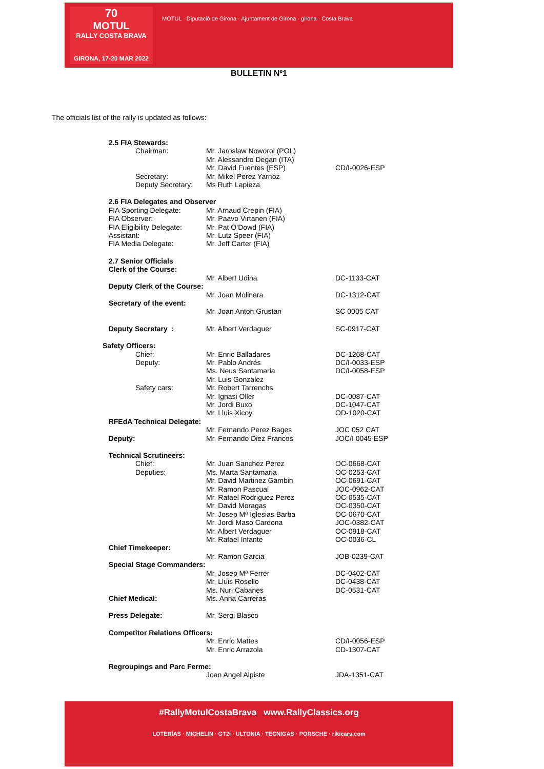70
MOTUL
RALLY COSTA BRAVA
GIRONA, 17-20 MAR 2022
MOTUL · Diputació de Girona · Ajuntament de Girona · girona · Costa Brava
BULLETIN Nº1
The officials list of the rally is updated as follows:
| 2.5 FIA Stewards: | | |
| Chairman: | Mr. Jaroslaw Noworol (POL) Mr. Alessandro Degan (ITA) Mr. David Fuentes (ESP) | CD/I-0026-ESP |
| Secretary: Deputy Secretary: | Mr. Mikel Perez Yarnoz Ms Ruth Lapieza | |
| 2.6 FIA Delegates and Observer | | |
| FIA Sporting Delegate: FIA Observer: FIA Eligibility Delegate: Assistant: FIA Media Delegate: | Mr. Arnaud Crepin (FIA) Mr. Paavo Virtanen (FIA) Mr. Pat O’Dowd (FIA) Mr. Lutz Speer (FIA) Mr. Jeff Carter (FIA) | |
| 2.7 Senior Officials Clerk of the Course: | | |
| | Mr. Albert Udina | DC-1133-CAT |
| Deputy Clerk of the Course: | | |
| | Mr. Joan Molinera | DC-1312-CAT |
| Secretary of the event: | | |
| | Mr. Joan Anton Grustan | SC 0005 CAT |
| Deputy Secretary : | Mr. Albert Verdaguer | SC-0917-CAT |
| Safety Officers: | | |
| Chief: Deputy: Safety cars: | Mr. Enric Balladares Mr. Pablo Andrés Ms. Neus Santamaria Mr. Luis Gonzalez Mr. Robert Tarrenchs Mr. Ignasi Oller Mr. Jordi Buxo Mr. Lluis Xicoy | DC-1268-CAT DC/I-0033-ESP DC/I-0058-ESP DC-0087-CAT DC-1047-CAT OD-1020-CAT |
| RFEdA Technical Delegate: | | |
| | Mr. Fernando Perez Bages | JOC 052 CAT |
| Deputy: | Mr. Fernando Diez Francos | JOC/I 0045 ESP |
| Technical Scrutineers: | | |
| Chief: Deputies: | Mr. Juan Sanchez Perez Ms. Marta Santamaria Mr. David Martinez Gambin Mr. Ramon Pascual Mr. Rafael Rodriguez Perez Mr. David Moragas Mr. Josep Mª Iglesias Barba Mr. Jordi Maso Cardona Mr. Albert Verdaguer Mr. Rafael Infante | OC-0668-CAT OC-0253-CAT OC-0691-CAT JOC-0962-CAT OC-0535-CAT OC-0350-CAT OC-0670-CAT JOC-0382-CAT OC-0918-CAT OC-0036-CL |
| Chief Timekeeper: | | |
| | Mr. Ramon Garcia | JOB-0239-CAT |
| Special Stage Commanders: | | |
| | Mr. Josep Mª Ferrer Mr. Lluis Rosello Ms. Nuri Cabanes | DC-0402-CAT DC-0438-CAT DC-0531-CAT |
| Chief Medical: | Ms. Anna Carreras | |
| Press Delegate: | Mr. Sergi Blasco | |
| Competitor Relations Officers: | | |
| | Mr. Enric Mattes Mr. Enric Arrazola | CD/I-0056-ESP CD-1307-CAT |
| Regroupings and Parc Ferme: | | |
| | Joan Angel Alpiste | JDA-1351-CAT |
#RallyMotulCostaBrava www.RallyClassics.org
LOTERÍAS · MICHELIN · GT2i · ULTONIA · TECNIGAS · PORSCHE · rikicars.com